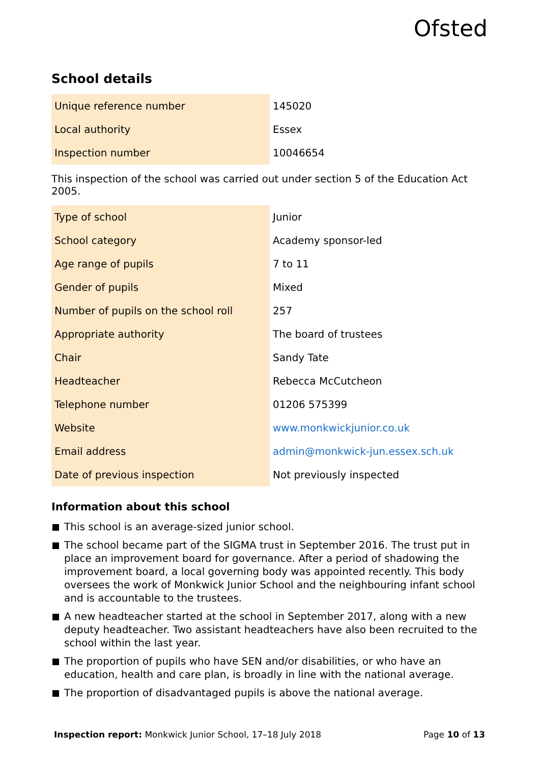Ofsted
School details
| Unique reference number | 145020 |
| Local authority | Essex |
| Inspection number | 10046654 |
This inspection of the school was carried out under section 5 of the Education Act 2005.
| Type of school | Junior |
| School category | Academy sponsor-led |
| Age range of pupils | 7 to 11 |
| Gender of pupils | Mixed |
| Number of pupils on the school roll | 257 |
| Appropriate authority | The board of trustees |
| Chair | Sandy Tate |
| Headteacher | Rebecca McCutcheon |
| Telephone number | 01206 575399 |
| Website | www.monkwickjunior.co.uk |
| Email address | admin@monkwick-jun.essex.sch.uk |
| Date of previous inspection | Not previously inspected |
Information about this school
This school is an average-sized junior school.
The school became part of the SIGMA trust in September 2016. The trust put in place an improvement board for governance. After a period of shadowing the improvement board, a local governing body was appointed recently. This body oversees the work of Monkwick Junior School and the neighbouring infant school and is accountable to the trustees.
A new headteacher started at the school in September 2017, along with a new deputy headteacher. Two assistant headteachers have also been recruited to the school within the last year.
The proportion of pupils who have SEN and/or disabilities, or who have an education, health and care plan, is broadly in line with the national average.
The proportion of disadvantaged pupils is above the national average.
Inspection report: Monkwick Junior School, 17–18 July 2018
Page 10 of 13